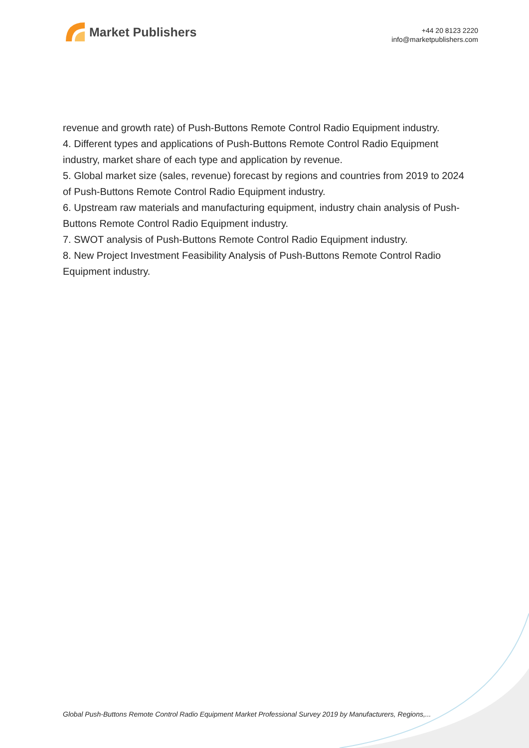Market Publishers
+44 20 8123 2220
info@marketpublishers.com
revenue and growth rate) of Push-Buttons Remote Control Radio Equipment industry.
4. Different types and applications of Push-Buttons Remote Control Radio Equipment industry, market share of each type and application by revenue.
5. Global market size (sales, revenue) forecast by regions and countries from 2019 to 2024 of Push-Buttons Remote Control Radio Equipment industry.
6. Upstream raw materials and manufacturing equipment, industry chain analysis of Push-Buttons Remote Control Radio Equipment industry.
7. SWOT analysis of Push-Buttons Remote Control Radio Equipment industry.
8. New Project Investment Feasibility Analysis of Push-Buttons Remote Control Radio Equipment industry.
Global Push-Buttons Remote Control Radio Equipment Market Professional Survey 2019 by Manufacturers, Regions,...